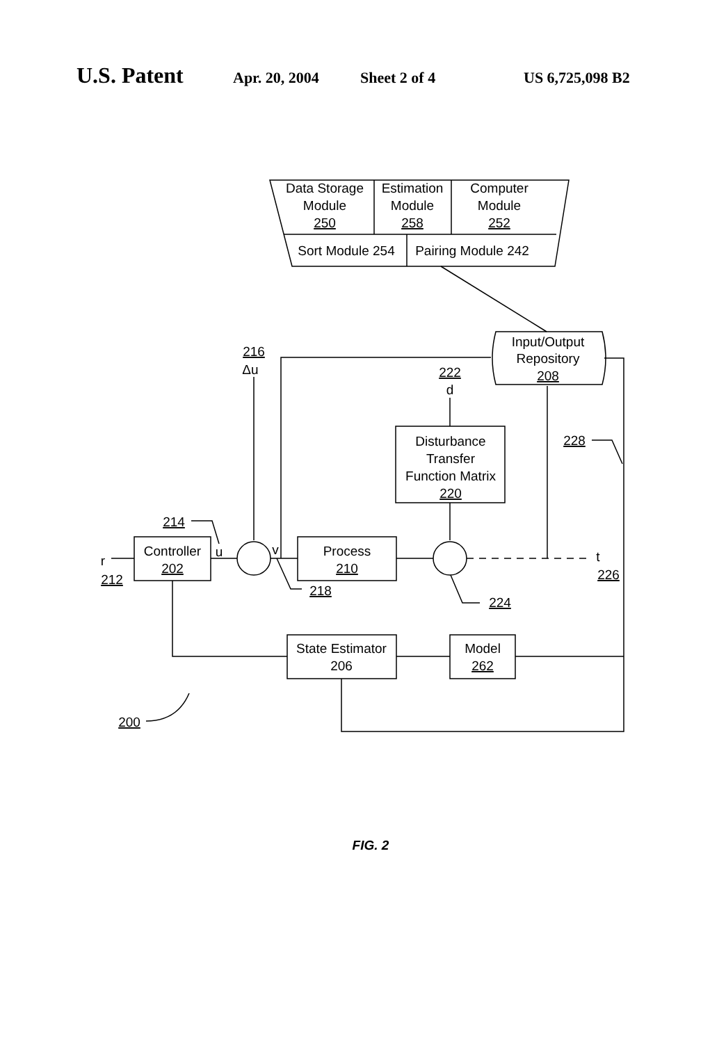U.S. Patent Apr. 20, 2004 Sheet 2 of 4 US 6,725,098 B2
Data Storage
Module
250
Estimation
Module
258
Computer
Module
252
Sort Module 254
Pairing Module 242
Input/Output
Repository
208
216
Δu
222
d
Disturbance
Transfer
Function Matrix
220
228
214
Controller
202
u
v
Process
210
r
212
t
226
218
224
State Estimator
206
Model
262
200
FIG. 2